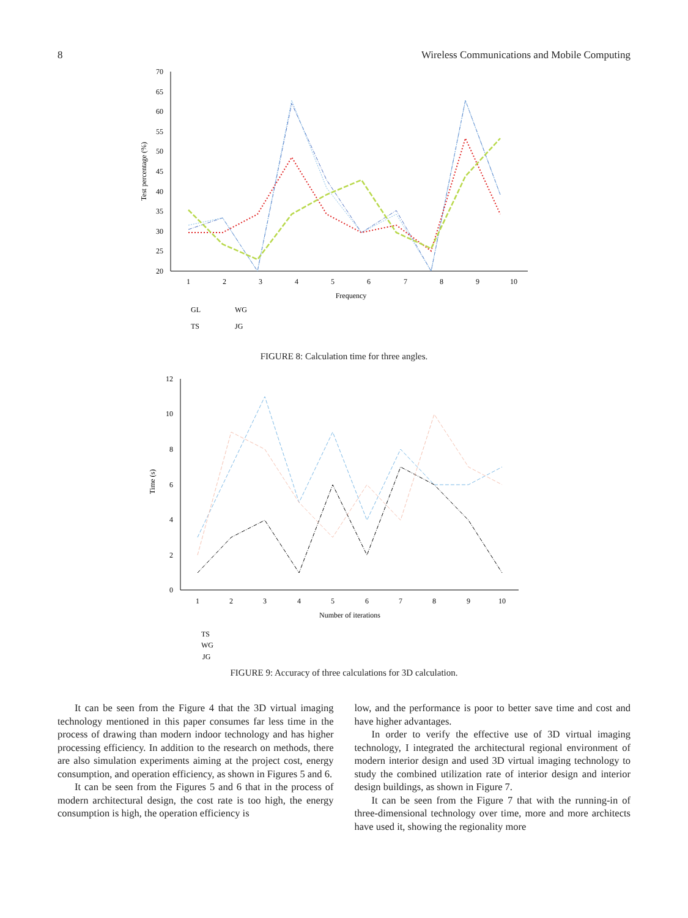8 Wireless Communications and Mobile Computing
20
25
30
35
40
45
50
55
60
65
70
1
2
3
4
5
6
7
8
9
10
Frequency
Test percentage (%)
GL
WG
TS
JG
FIGURE 8: Calculation time for three angles.
0
2
4
6
8
10
12
1
2
3
4
5
6
7
8
9
10
Number of iterations
Time (s)
TS
WG
JG
FIGURE 9: Accuracy of three calculations for 3D calculation.
It can be seen from the Figure 4 that the 3D virtual imaging technology mentioned in this paper consumes far less time in the process of drawing than modern indoor technology and has higher processing efficiency. In addition to the research on methods, there are also simulation experiments aiming at the project cost, energy consumption, and operation efficiency, as shown in Figures 5 and 6.
It can be seen from the Figures 5 and 6 that in the process of modern architectural design, the cost rate is too high, the energy consumption is high, the operation efficiency is
low, and the performance is poor to better save time and cost and have higher advantages.
In order to verify the effective use of 3D virtual imaging technology, I integrated the architectural regional environment of modern interior design and used 3D virtual imaging technology to study the combined utilization rate of interior design and interior design buildings, as shown in Figure 7.
It can be seen from the Figure 7 that with the running-in of three-dimensional technology over time, more and more architects have used it, showing the regionality more